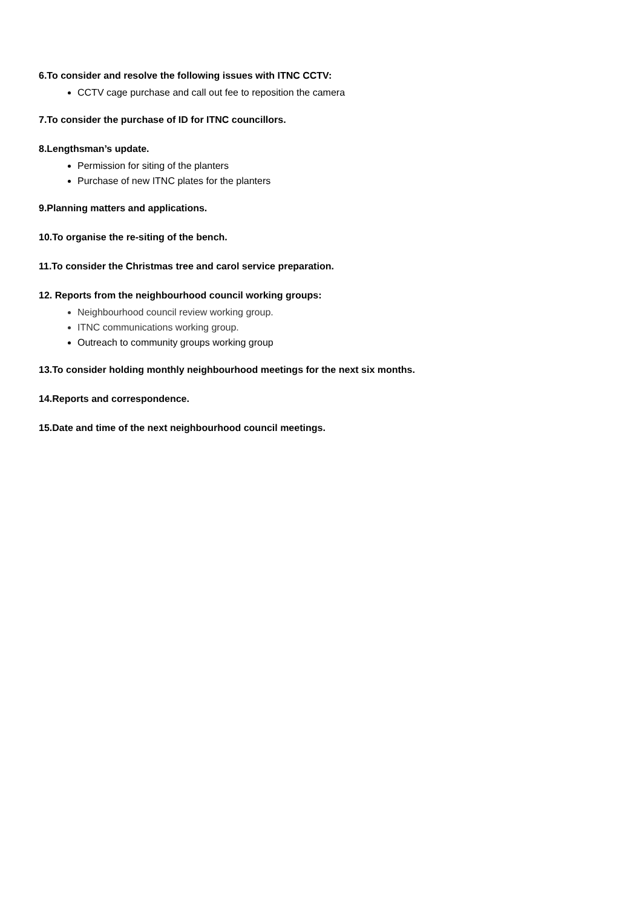6.To consider and resolve the following issues with ITNC CCTV:
CCTV cage purchase and call out fee to reposition the camera
7.To consider the purchase of ID for ITNC councillors.
8.Lengthsman’s update.
Permission for siting of the planters
Purchase of new ITNC plates for the planters
9.Planning matters and applications.
10.To organise the re-siting of the bench.
11.To consider the Christmas tree and carol service preparation.
12. Reports from the neighbourhood council working groups:
Neighbourhood council review working group.
ITNC communications working group.
Outreach to community groups working group
13.To consider holding monthly neighbourhood meetings for the next six months.
14.Reports and correspondence.
15.Date and time of the next neighbourhood council meetings.